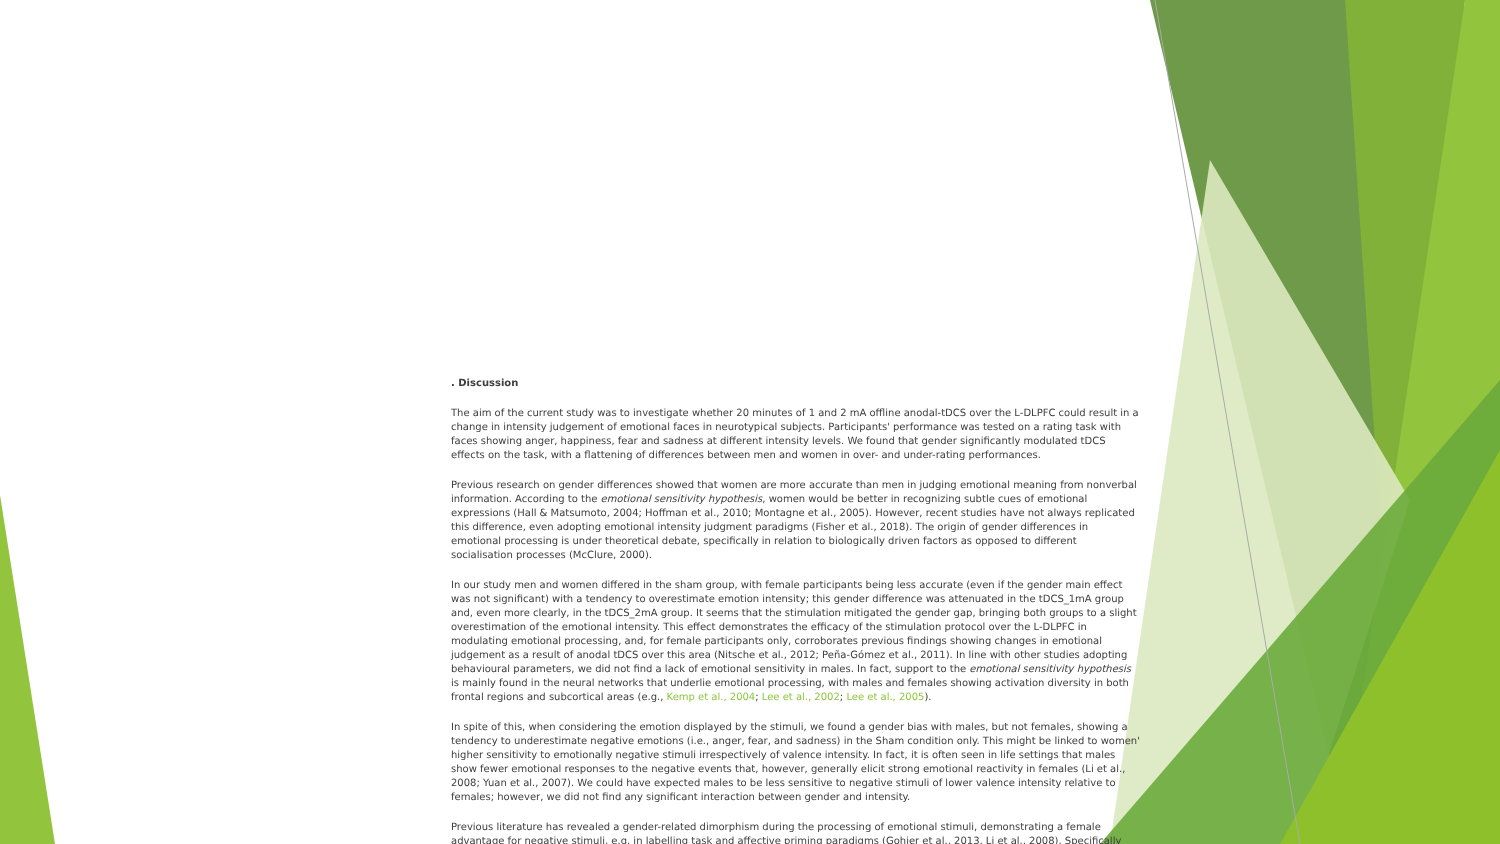. Discussion
The aim of the current study was to investigate whether 20 minutes of 1 and 2 mA offline anodal-tDCS over the L-DLPFC could result in a change in intensity judgement of emotional faces in neurotypical subjects. Participants' performance was tested on a rating task with faces showing anger, happiness, fear and sadness at different intensity levels. We found that gender significantly modulated tDCS effects on the task, with a flattening of differences between men and women in over- and under-rating performances.
Previous research on gender differences showed that women are more accurate than men in judging emotional meaning from nonverbal information. According to the emotional sensitivity hypothesis, women would be better in recognizing subtle cues of emotional expressions (Hall & Matsumoto, 2004; Hoffman et al., 2010; Montagne et al., 2005). However, recent studies have not always replicated this difference, even adopting emotional intensity judgment paradigms (Fisher et al., 2018). The origin of gender differences in emotional processing is under theoretical debate, specifically in relation to biologically driven factors as opposed to different socialisation processes (McClure, 2000).
In our study men and women differed in the sham group, with female participants being less accurate (even if the gender main effect was not significant) with a tendency to overestimate emotion intensity; this gender difference was attenuated in the tDCS_1mA group and, even more clearly, in the tDCS_2mA group. It seems that the stimulation mitigated the gender gap, bringing both groups to a slight overestimation of the emotional intensity. This effect demonstrates the efficacy of the stimulation protocol over the L-DLPFC in modulating emotional processing, and, for female participants only, corroborates previous findings showing changes in emotional judgement as a result of anodal tDCS over this area (Nitsche et al., 2012; Peña-Gómez et al., 2011). In line with other studies adopting behavioural parameters, we did not find a lack of emotional sensitivity in males. In fact, support to the emotional sensitivity hypothesis is mainly found in the neural networks that underlie emotional processing, with males and females showing activation diversity in both frontal regions and subcortical areas (e.g., Kemp et al., 2004; Lee et al., 2002; Lee et al., 2005).
In spite of this, when considering the emotion displayed by the stimuli, we found a gender bias with males, but not females, showing a tendency to underestimate negative emotions (i.e., anger, fear, and sadness) in the Sham condition only. This might be linked to women' higher sensitivity to emotionally negative stimuli irrespectively of valence intensity. In fact, it is often seen in life settings that males show fewer emotional responses to the negative events that, however, generally elicit strong emotional reactivity in females (Li et al., 2008; Yuan et al., 2007). We could have expected males to be less sensitive to negative stimuli of lower valence intensity relative to females; however, we did not find any significant interaction between gender and intensity.
Previous literature has revealed a gender-related dimorphism during the processing of emotional stimuli, demonstrating a female advantage for negative stimuli, e.g. in labelling task and affective priming paradigms (Gohier et al., 2013, Li et al., 2008). Specifically